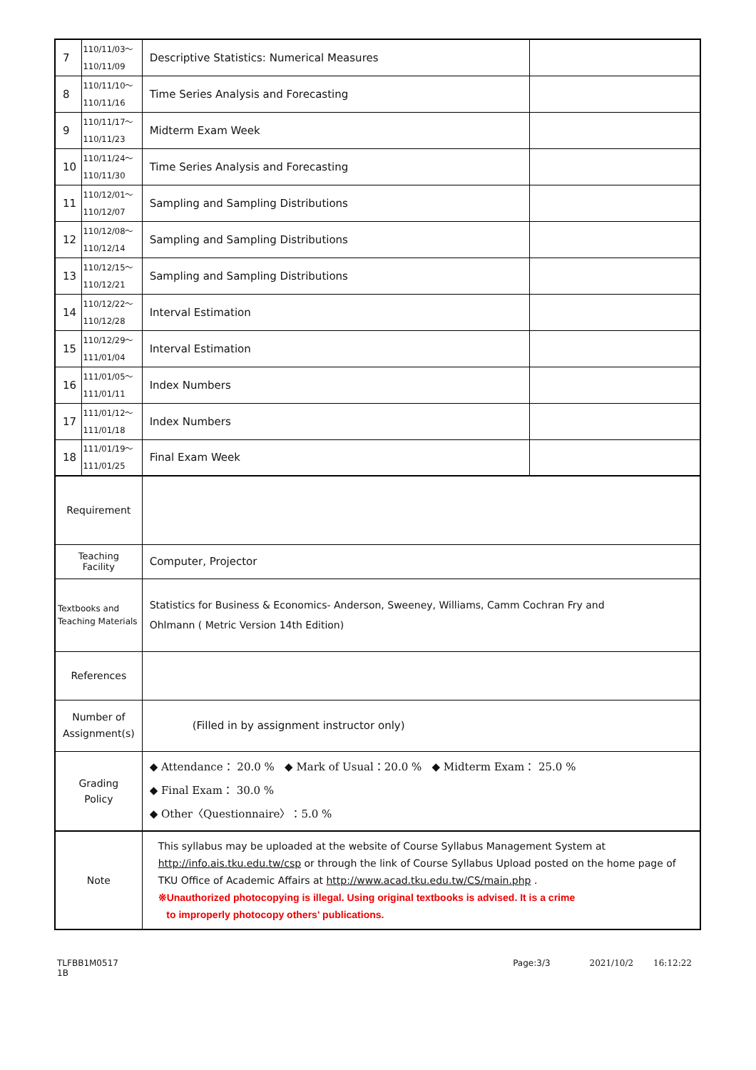| 7 | 110/11/03～ 110/11/09 | Descriptive Statistics: Numerical Measures | |
| 8 | 110/11/10～ 110/11/16 | Time Series Analysis and Forecasting | |
| 9 | 110/11/17～ 110/11/23 | Midterm Exam Week | |
| 10 | 110/11/24～ 110/11/30 | Time Series Analysis and Forecasting | |
| 11 | 110/12/01～ 110/12/07 | Sampling and Sampling Distributions | |
| 12 | 110/12/08～ 110/12/14 | Sampling and Sampling Distributions | |
| 13 | 110/12/15～ 110/12/21 | Sampling and Sampling Distributions | |
| 14 | 110/12/22～ 110/12/28 | Interval Estimation | |
| 15 | 110/12/29～ 111/01/04 | Interval Estimation | |
| 16 | 111/01/05～ 111/01/11 | Index Numbers | |
| 17 | 111/01/12～ 111/01/18 | Index Numbers | |
| 18 | 111/01/19～ 111/01/25 | Final Exam Week | |
| Requirement | | | |
| Teaching Facility | | Computer, Projector | |
| Textbooks and Teaching Materials | | Statistics for Business & Economics- Anderson, Sweeney, Williams, Camm Cochran Fry and Ohlmann ( Metric Version 14th Edition) | |
| References | | | |
| Number of Assignment(s) | | (Filled in by assignment instructor only) | |
| Grading Policy | | ◆ Attendance： 20.0 % ◆ Mark of Usual：20.0 % ◆ Midterm Exam： 25.0 % ◆ Final Exam： 30.0 % ◆ Other〈Questionnaire〉：5.0 % | |
| Note | | This syllabus may be uploaded at the website of Course Syllabus Management System at http://info.ais.tku.edu.tw/csp or through the link of Course Syllabus Upload posted on the home page of TKU Office of Academic Affairs at http://www.acad.tku.edu.tw/CS/main.php . ※Unauthorized photocopying is illegal. Using original textbooks is advised. It is a crime to improperly photocopy others' publications. | |
TLFBB1M0517 1B Page:3/3 2021/10/2 16:12:22